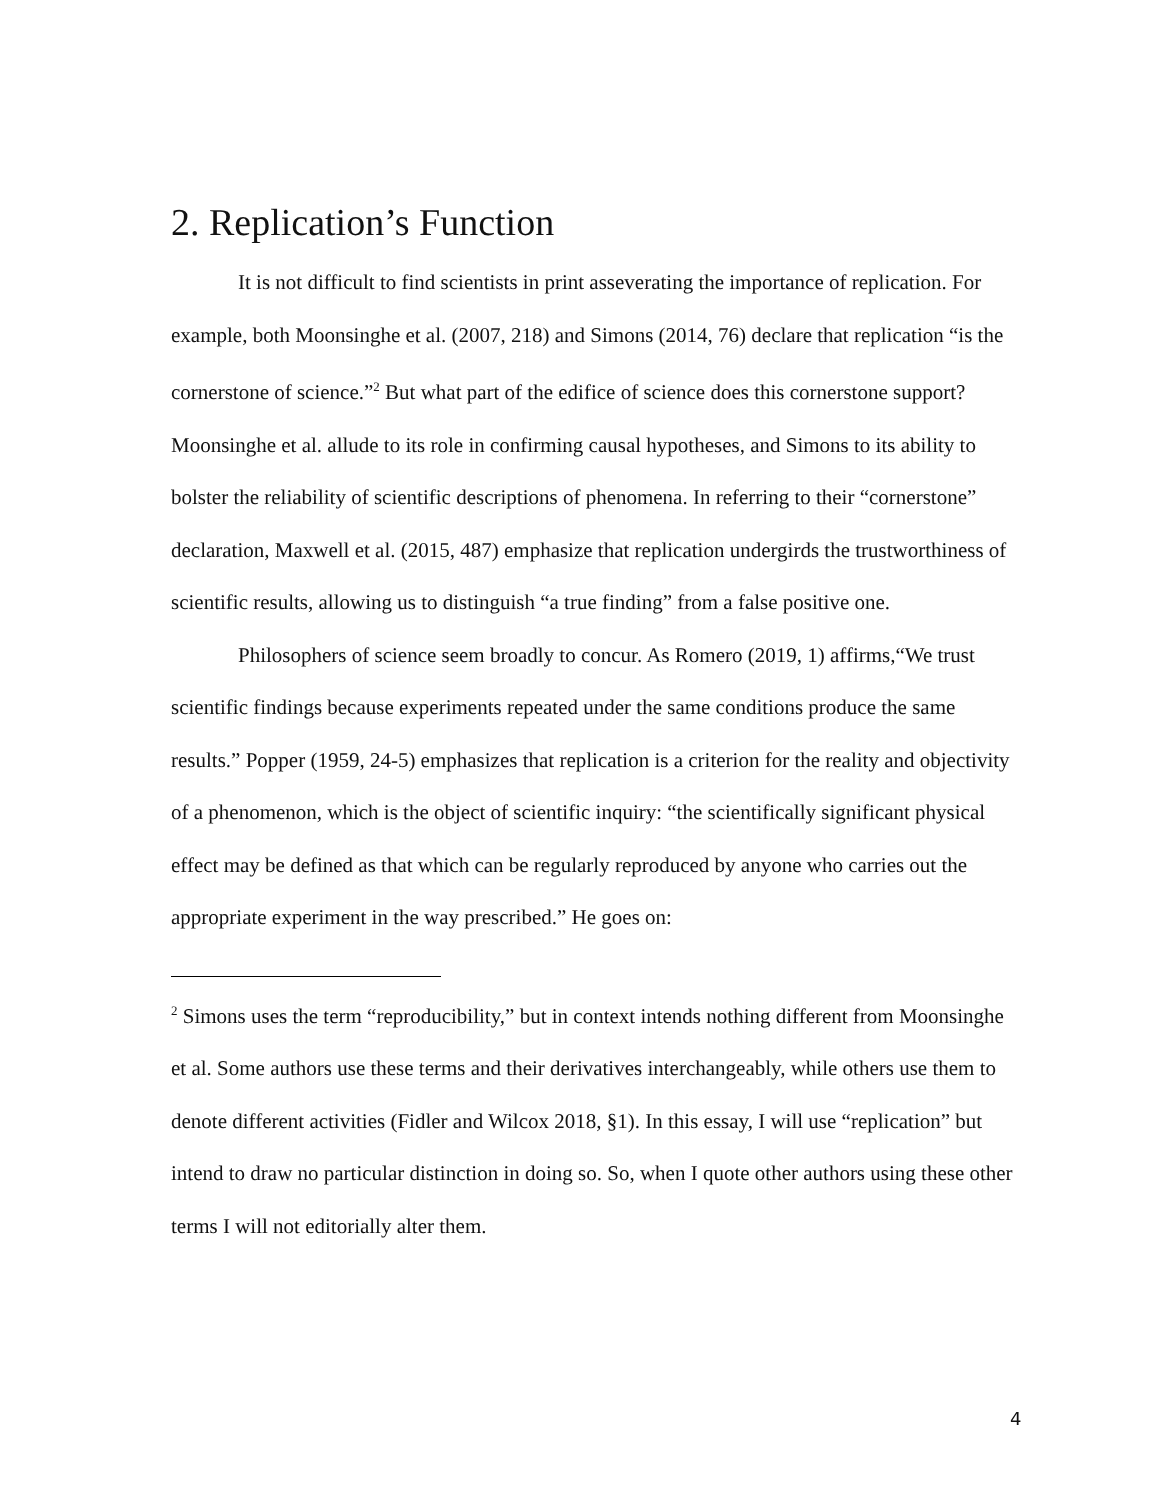2. Replication’s Function
It is not difficult to find scientists in print asseverating the importance of replication. For example, both Moonsinghe et al. (2007, 218) and Simons (2014, 76) declare that replication “is the cornerstone of science.”<sup>2</sup> But what part of the edifice of science does this cornerstone support? Moonsinghe et al. allude to its role in confirming causal hypotheses, and Simons to its ability to bolster the reliability of scientific descriptions of phenomena. In referring to their “cornerstone” declaration, Maxwell et al. (2015, 487) emphasize that replication undergirds the trustworthiness of scientific results, allowing us to distinguish “a true finding” from a false positive one.
Philosophers of science seem broadly to concur. As Romero (2019, 1) affirms,“We trust scientific findings because experiments repeated under the same conditions produce the same results.” Popper (1959, 24-5) emphasizes that replication is a criterion for the reality and objectivity of a phenomenon, which is the object of scientific inquiry: “the scientifically significant physical effect may be defined as that which can be regularly reproduced by anyone who carries out the appropriate experiment in the way prescribed.” He goes on:
<sup>2</sup> Simons uses the term “reproducibility,” but in context intends nothing different from Moonsinghe et al. Some authors use these terms and their derivatives interchangeably, while others use them to denote different activities (Fidler and Wilcox 2018, §1). In this essay, I will use “replication” but intend to draw no particular distinction in doing so. So, when I quote other authors using these other terms I will not editorially alter them.
4